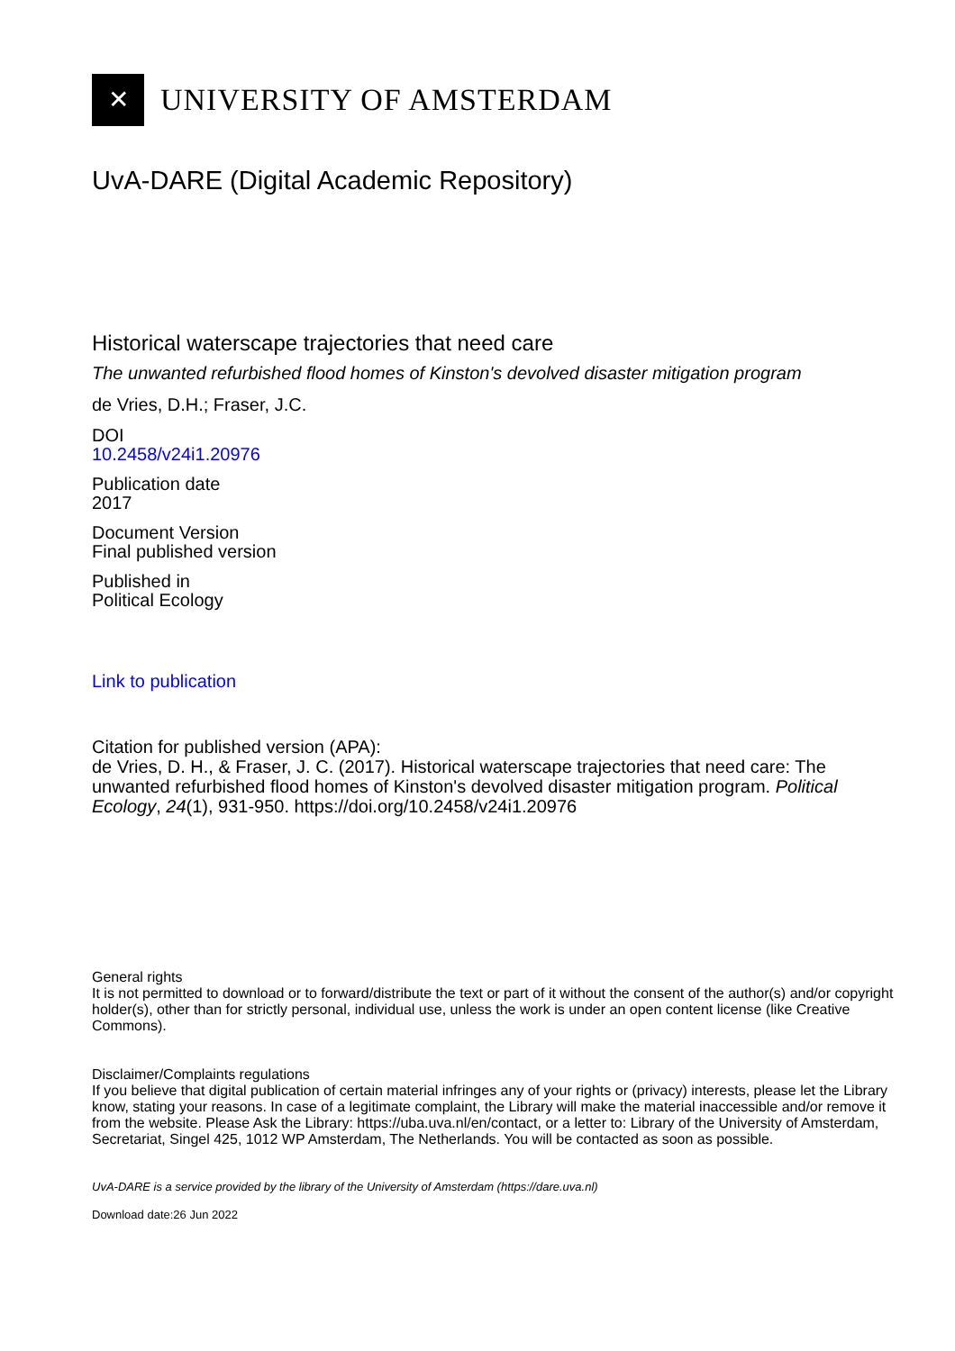✕
UNIVERSITY OF AMSTERDAM
UvA-DARE (Digital Academic Repository)
Historical waterscape trajectories that need care
The unwanted refurbished flood homes of Kinston's devolved disaster mitigation program
de Vries, D.H.; Fraser, J.C.
DOI
10.2458/v24i1.20976
Publication date
2017
Document Version
Final published version
Published in
Political Ecology
Link to publication
Citation for published version (APA):
de Vries, D. H., & Fraser, J. C. (2017). Historical waterscape trajectories that need care: The unwanted refurbished flood homes of Kinston's devolved disaster mitigation program. Political Ecology, 24(1), 931-950. https://doi.org/10.2458/v24i1.20976
General rights
It is not permitted to download or to forward/distribute the text or part of it without the consent of the author(s) and/or copyright holder(s), other than for strictly personal, individual use, unless the work is under an open content license (like Creative Commons).
Disclaimer/Complaints regulations
If you believe that digital publication of certain material infringes any of your rights or (privacy) interests, please let the Library know, stating your reasons. In case of a legitimate complaint, the Library will make the material inaccessible and/or remove it from the website. Please Ask the Library: https://uba.uva.nl/en/contact, or a letter to: Library of the University of Amsterdam, Secretariat, Singel 425, 1012 WP Amsterdam, The Netherlands. You will be contacted as soon as possible.
UvA-DARE is a service provided by the library of the University of Amsterdam (https://dare.uva.nl)
Download date:26 Jun 2022